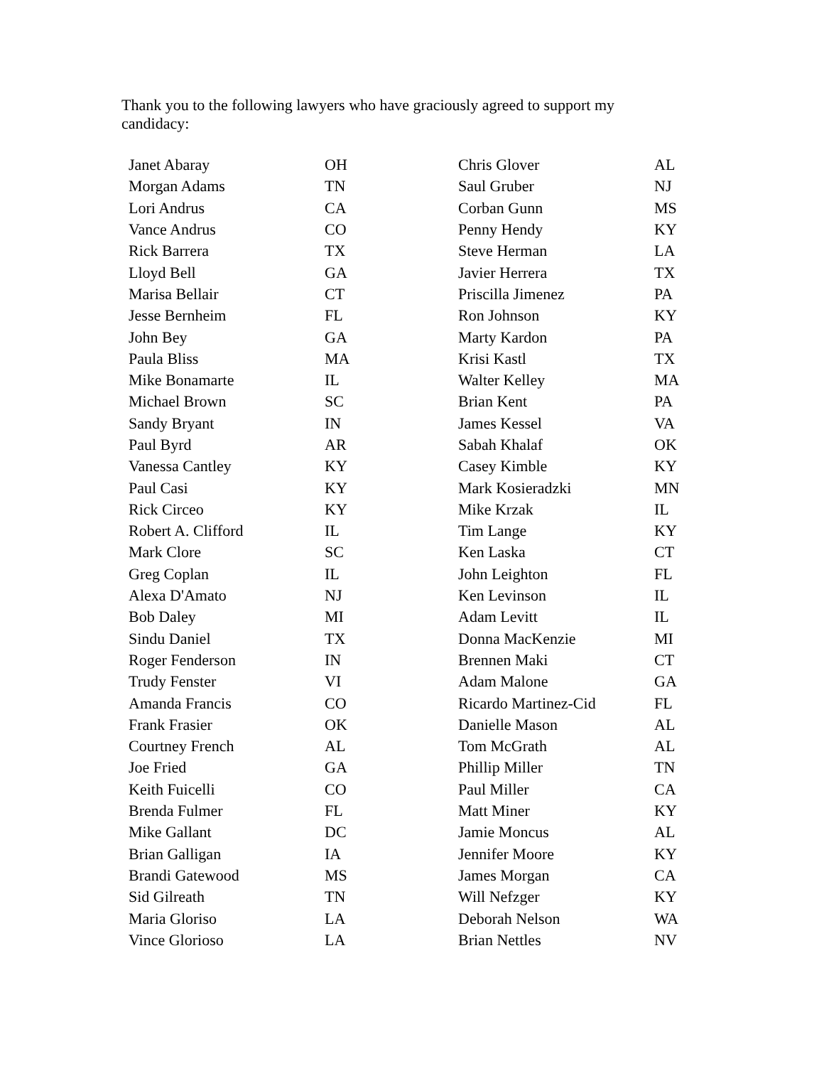Thank you to the following lawyers who have graciously agreed to support my candidacy:
| Janet Abaray | OH | Chris Glover | AL |
| Morgan Adams | TN | Saul Gruber | NJ |
| Lori Andrus | CA | Corban Gunn | MS |
| Vance Andrus | CO | Penny Hendy | KY |
| Rick Barrera | TX | Steve Herman | LA |
| Lloyd Bell | GA | Javier Herrera | TX |
| Marisa Bellair | CT | Priscilla Jimenez | PA |
| Jesse Bernheim | FL | Ron Johnson | KY |
| John Bey | GA | Marty Kardon | PA |
| Paula Bliss | MA | Krisi Kastl | TX |
| Mike Bonamarte | IL | Walter Kelley | MA |
| Michael Brown | SC | Brian Kent | PA |
| Sandy Bryant | IN | James Kessel | VA |
| Paul Byrd | AR | Sabah Khalaf | OK |
| Vanessa Cantley | KY | Casey Kimble | KY |
| Paul Casi | KY | Mark Kosieradzki | MN |
| Rick Circeo | KY | Mike Krzak | IL |
| Robert A. Clifford | IL | Tim Lange | KY |
| Mark Clore | SC | Ken Laska | CT |
| Greg Coplan | IL | John Leighton | FL |
| Alexa D'Amato | NJ | Ken Levinson | IL |
| Bob Daley | MI | Adam Levitt | IL |
| Sindu Daniel | TX | Donna MacKenzie | MI |
| Roger Fenderson | IN | Brennen Maki | CT |
| Trudy Fenster | VI | Adam Malone | GA |
| Amanda Francis | CO | Ricardo Martinez-Cid | FL |
| Frank Frasier | OK | Danielle Mason | AL |
| Courtney French | AL | Tom McGrath | AL |
| Joe Fried | GA | Phillip Miller | TN |
| Keith Fuicelli | CO | Paul Miller | CA |
| Brenda Fulmer | FL | Matt Miner | KY |
| Mike Gallant | DC | Jamie Moncus | AL |
| Brian Galligan | IA | Jennifer Moore | KY |
| Brandi Gatewood | MS | James Morgan | CA |
| Sid Gilreath | TN | Will Nefzger | KY |
| Maria Gloriso | LA | Deborah Nelson | WA |
| Vince Glorioso | LA | Brian Nettles | NV |